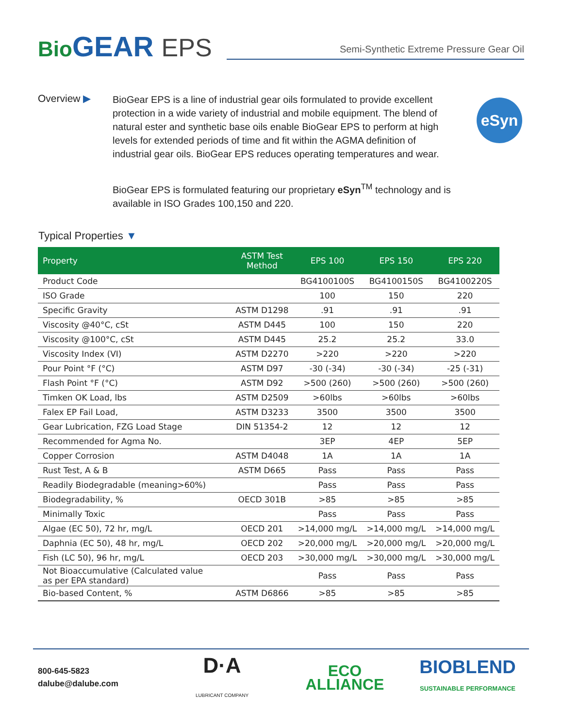Bio GEAR EPS
Semi-Synthetic Extreme Pressure Gear Oil
Overview ▶
BioGear EPS is a line of industrial gear oils formulated to provide excellent protection in a wide variety of industrial and mobile equipment. The blend of natural ester and synthetic base oils enable BioGear EPS to perform at high levels for extended periods of time and fit within the AGMA definition of industrial gear oils. BioGear EPS reduces operating temperatures and wear.
BioGear EPS is formulated featuring our proprietary eSyn<sup>TM</sup> technology and is available in ISO Grades 100,150 and 220.
eSyn
Typical Properties ▼
| Property | ASTM Test Method | EPS 100 | EPS 150 | EPS 220 |
| --- | --- | --- | --- | --- |
| Product Code | | BG4100100S | BG4100150S | BG4100220S |
| ISO Grade | | 100 | 150 | 220 |
| Specific Gravity | ASTM D1298 | .91 | .91 | .91 |
| Viscosity @40°C, cSt | ASTM D445 | 100 | 150 | 220 |
| Viscosity @100°C, cSt | ASTM D445 | 25.2 | 25.2 | 33.0 |
| Viscosity Index (VI) | ASTM D2270 | >220 | >220 | >220 |
| Pour Point °F (°C) | ASTM D97 | -30 (-34) | -30 (-34) | -25 (-31) |
| Flash Point °F (°C) | ASTM D92 | >500 (260) | >500 (260) | >500 (260) |
| Timken OK Load, lbs | ASTM D2509 | >60lbs | >60lbs | >60lbs |
| Falex EP Fail Load, | ASTM D3233 | 3500 | 3500 | 3500 |
| Gear Lubrication, FZG Load Stage | DIN 51354-2 | 12 | 12 | 12 |
| Recommended for Agma No. | | 3EP | 4EP | 5EP |
| Copper Corrosion | ASTM D4048 | 1A | 1A | 1A |
| Rust Test, A & B | ASTM D665 | Pass | Pass | Pass |
| Readily Biodegradable (meaning>60%) | | Pass | Pass | Pass |
| Biodegradability, % | OECD 301B | >85 | >85 | >85 |
| Minimally Toxic | | Pass | Pass | Pass |
| Algae (EC 50), 72 hr, mg/L | OECD 201 | >14,000 mg/L | >14,000 mg/L | >14,000 mg/L |
| Daphnia (EC 50), 48 hr, mg/L | OECD 202 | >20,000 mg/L | >20,000 mg/L | >20,000 mg/L |
| Fish (LC 50), 96 hr, mg/L | OECD 203 | >30,000 mg/L | >30,000 mg/L | >30,000 mg/L |
| Not Bioaccumulative (Calculated value as per EPA standard) | | Pass | Pass | Pass |
| Bio-based Content, % | ASTM D6866 | >85 | >85 | >85 |
800-645-5823
dalube@dalube.com
D·A
LUBRICANT COMPANY
ECO
ALLIANCE
BIOBLEND
SUSTAINABLE PERFORMANCE